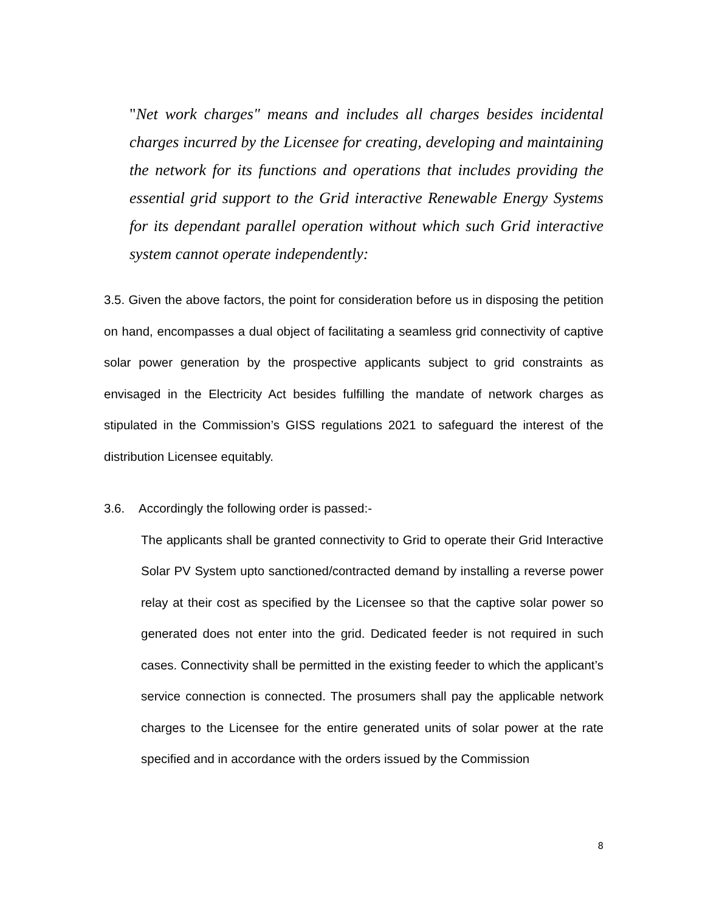"Net work charges" means and includes all charges besides incidental charges incurred by the Licensee for creating, developing and maintaining the network for its functions and operations that includes providing the essential grid support to the Grid interactive Renewable Energy Systems for its dependant parallel operation without which such Grid interactive system cannot operate independently:
3.5. Given the above factors, the point for consideration before us in disposing the petition on hand, encompasses a dual object of facilitating a seamless grid connectivity of captive solar power generation by the prospective applicants subject to grid constraints as envisaged in the Electricity Act besides fulfilling the mandate of network charges as stipulated in the Commission’s GISS regulations 2021 to safeguard the interest of the distribution Licensee equitably.
3.6. Accordingly the following order is passed:-
The applicants shall be granted connectivity to Grid to operate their Grid Interactive Solar PV System upto sanctioned/contracted demand by installing a reverse power relay at their cost as specified by the Licensee so that the captive solar power so generated does not enter into the grid. Dedicated feeder is not required in such cases. Connectivity shall be permitted in the existing feeder to which the applicant’s service connection is connected. The prosumers shall pay the applicable network charges to the Licensee for the entire generated units of solar power at the rate specified and in accordance with the orders issued by the Commission
8